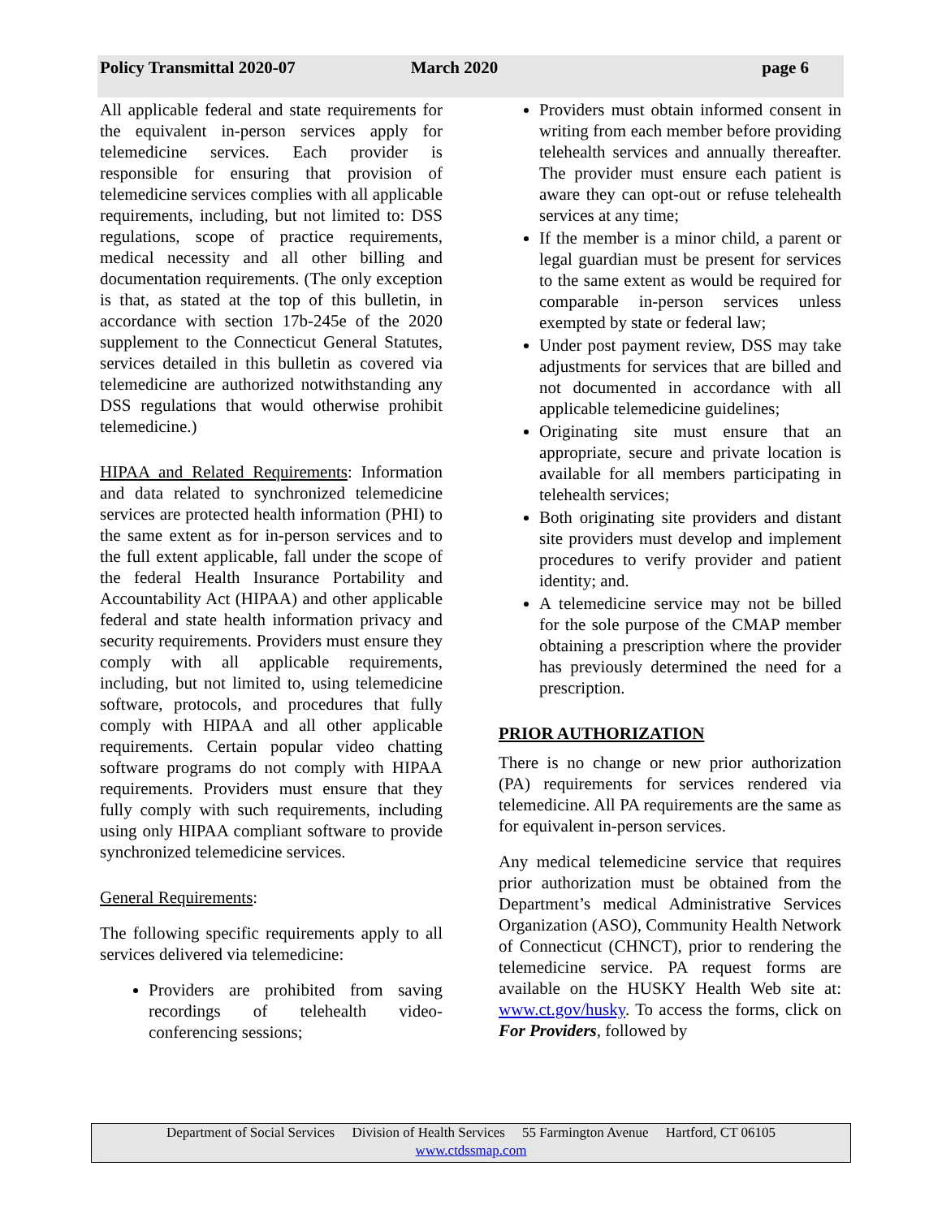Policy Transmittal 2020-07 March 2020 page 6
All applicable federal and state requirements for the equivalent in-person services apply for telemedicine services. Each provider is responsible for ensuring that provision of telemedicine services complies with all applicable requirements, including, but not limited to: DSS regulations, scope of practice requirements, medical necessity and all other billing and documentation requirements. (The only exception is that, as stated at the top of this bulletin, in accordance with section 17b-245e of the 2020 supplement to the Connecticut General Statutes, services detailed in this bulletin as covered via telemedicine are authorized notwithstanding any DSS regulations that would otherwise prohibit telemedicine.)
HIPAA and Related Requirements: Information and data related to synchronized telemedicine services are protected health information (PHI) to the same extent as for in-person services and to the full extent applicable, fall under the scope of the federal Health Insurance Portability and Accountability Act (HIPAA) and other applicable federal and state health information privacy and security requirements. Providers must ensure they comply with all applicable requirements, including, but not limited to, using telemedicine software, protocols, and procedures that fully comply with HIPAA and all other applicable requirements. Certain popular video chatting software programs do not comply with HIPAA requirements. Providers must ensure that they fully comply with such requirements, including using only HIPAA compliant software to provide synchronized telemedicine services.
General Requirements:
The following specific requirements apply to all services delivered via telemedicine:
Providers are prohibited from saving recordings of telehealth video-conferencing sessions;
Providers must obtain informed consent in writing from each member before providing telehealth services and annually thereafter. The provider must ensure each patient is aware they can opt-out or refuse telehealth services at any time;
If the member is a minor child, a parent or legal guardian must be present for services to the same extent as would be required for comparable in-person services unless exempted by state or federal law;
Under post payment review, DSS may take adjustments for services that are billed and not documented in accordance with all applicable telemedicine guidelines;
Originating site must ensure that an appropriate, secure and private location is available for all members participating in telehealth services;
Both originating site providers and distant site providers must develop and implement procedures to verify provider and patient identity; and.
A telemedicine service may not be billed for the sole purpose of the CMAP member obtaining a prescription where the provider has previously determined the need for a prescription.
PRIOR AUTHORIZATION
There is no change or new prior authorization (PA) requirements for services rendered via telemedicine. All PA requirements are the same as for equivalent in-person services.
Any medical telemedicine service that requires prior authorization must be obtained from the Department’s medical Administrative Services Organization (ASO), Community Health Network of Connecticut (CHNCT), prior to rendering the telemedicine service. PA request forms are available on the HUSKY Health Web site at: www.ct.gov/husky. To access the forms, click on For Providers, followed by
Department of Social Services Division of Health Services 55 Farmington Avenue Hartford, CT 06105
www.ctdssmap.com